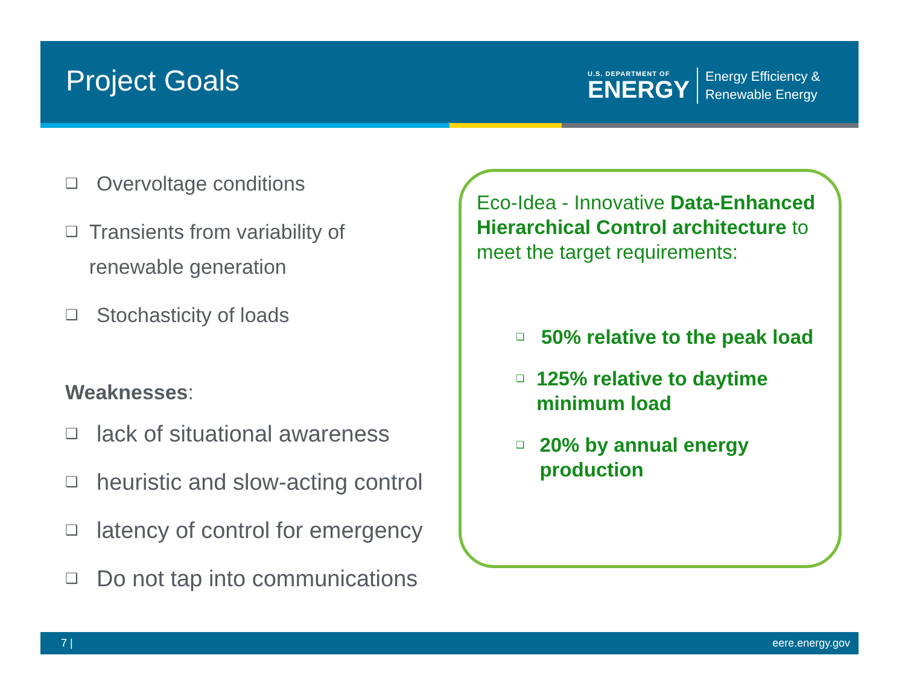Project Goals
U.S. DEPARTMENT OF
ENERGY
Energy Efficiency &
Renewable Energy
❑ Overvoltage conditions
❑ Transients from variability of renewable generation
❑ Stochasticity of loads
Weaknesses:
❑ lack of situational awareness
❑ heuristic and slow-acting control
❑ latency of control for emergency
❑ Do not tap into communications
Eco-Idea - Innovative Data-Enhanced Hierarchical Control architecture to meet the target requirements:
❑ 50% relative to the peak load
❑ 125% relative to daytime minimum load
❑ 20% by annual energy production
7 | eere.energy.gov